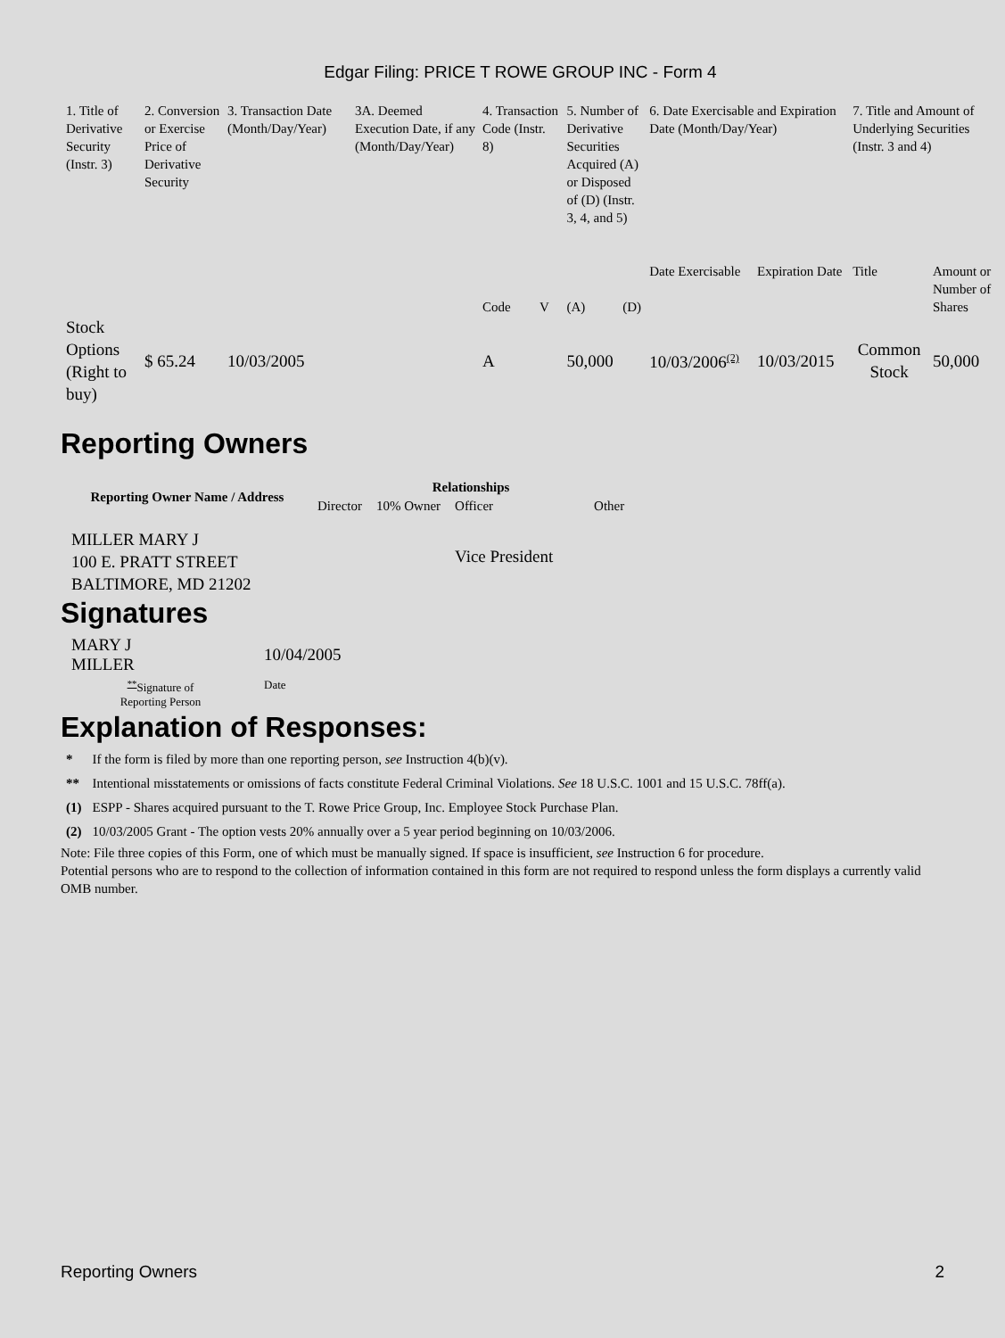Edgar Filing: PRICE T ROWE GROUP INC - Form 4
| 1. Title of Derivative Security (Instr. 3) | 2. Conversion or Exercise Price of Derivative Security | 3. Transaction Date (Month/Day/Year) | 3A. Deemed Execution Date, if any (Month/Day/Year) | 4. Transaction Code (Instr. 8) | | 5. Number of Derivative Securities Acquired (A) or Disposed of (D) (Instr. 3, 4, and 5) | | 6. Date Exercisable and Expiration Date (Month/Day/Year) | | 7. Title and Amount of Underlying Securities (Instr. 3 and 4) | |
| --- | --- | --- | --- | --- | --- | --- | --- | --- | --- | --- | --- |
| | | | | Code | V | (A) | (D) | Date Exercisable | Expiration Date | Title | Amount or Number of Shares |
| Stock Options (Right to buy) | $ 65.24 | 10/03/2005 | | A | | 50,000 | | 10/03/2006<sup>(2)</sup> | 10/03/2015 | Common Stock | 50,000 |
Reporting Owners
| Reporting Owner Name / Address | Relationships | | | |
| --- | --- | --- | --- | --- |
| | Director | 10% Owner | Officer | Other |
| MILLER MARY J 100 E. PRATT STREET BALTIMORE, MD 21202 | | | Vice President | |
Signatures
| MARY J MILLER | 10/04/2005 |
| <sup>**</sup> Signature of Reporting Person | Date |
Explanation of Responses:
| * | If the form is filed by more than one reporting person, see Instruction 4(b)(v). |
| ** | Intentional misstatements or omissions of facts constitute Federal Criminal Violations. See 18 U.S.C. 1001 and 15 U.S.C. 78ff(a). |
| (1) | ESPP - Shares acquired pursuant to the T. Rowe Price Group, Inc. Employee Stock Purchase Plan. |
| (2) | 10/03/2005 Grant - The option vests 20% annually over a 5 year period beginning on 10/03/2006. |
Note: File three copies of this Form, one of which must be manually signed. If space is insufficient, see Instruction 6 for procedure.
Potential persons who are to respond to the collection of information contained in this form are not required to respond unless the form displays a currently valid OMB number.
Reporting Owners 2